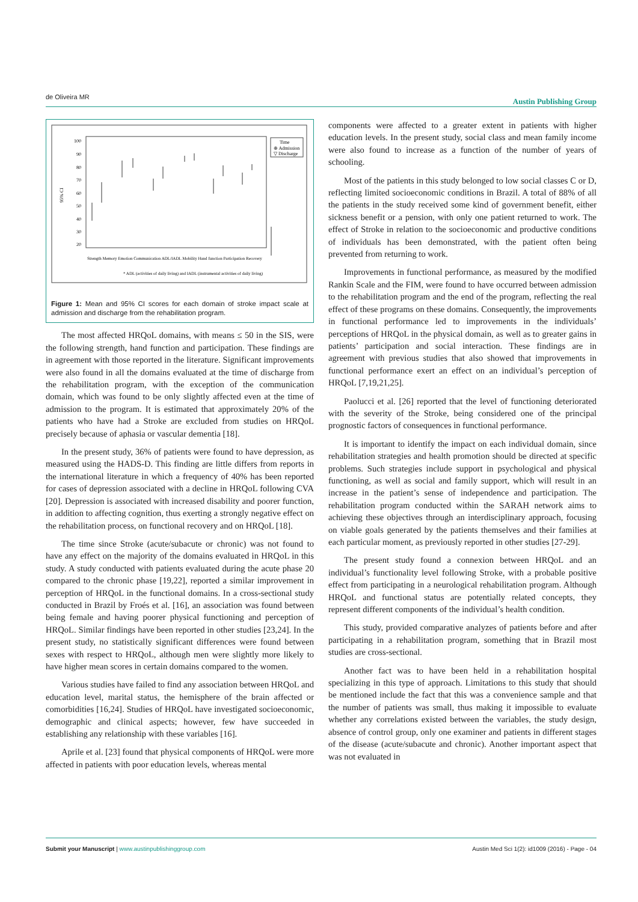de Oliveira MR Austin Publishing Group
100
90
80
70
60
50
40
30
20
95% CI
Time
⊕ Admission
▽ Discharge
* ADL (activities of daily living) and IADL (instrumental activities of daily living)
Strength Memory Emotion Communication ADL/IADL Mobility Hand function Participation Recovery
Figure 1: Mean and 95% CI scores for each domain of stroke impact scale at admission and discharge from the rehabilitation program.
The most affected HRQoL domains, with means ≤ 50 in the SIS, were the following strength, hand function and participation. These findings are in agreement with those reported in the literature. Significant improvements were also found in all the domains evaluated at the time of discharge from the rehabilitation program, with the exception of the communication domain, which was found to be only slightly affected even at the time of admission to the program. It is estimated that approximately 20% of the patients who have had a Stroke are excluded from studies on HRQoL precisely because of aphasia or vascular dementia [18].
In the present study, 36% of patients were found to have depression, as measured using the HADS-D. This finding are little differs from reports in the international literature in which a frequency of 40% has been reported for cases of depression associated with a decline in HRQoL following CVA [20]. Depression is associated with increased disability and poorer function, in addition to affecting cognition, thus exerting a strongly negative effect on the rehabilitation process, on functional recovery and on HRQoL [18].
The time since Stroke (acute/subacute or chronic) was not found to have any effect on the majority of the domains evaluated in HRQoL in this study. A study conducted with patients evaluated during the acute phase 20 compared to the chronic phase [19,22], reported a similar improvement in perception of HRQoL in the functional domains. In a cross-sectional study conducted in Brazil by Froés et al. [16], an association was found between being female and having poorer physical functioning and perception of HRQoL. Similar findings have been reported in other studies [23,24]. In the present study, no statistically significant differences were found between sexes with respect to HRQoL, although men were slightly more likely to have higher mean scores in certain domains compared to the women.
Various studies have failed to find any association between HRQoL and education level, marital status, the hemisphere of the brain affected or comorbidities [16,24]. Studies of HRQoL have investigated socioeconomic, demographic and clinical aspects; however, few have succeeded in establishing any relationship with these variables [16].
Aprile et al. [23] found that physical components of HRQoL were more affected in patients with poor education levels, whereas mental
components were affected to a greater extent in patients with higher education levels. In the present study, social class and mean family income were also found to increase as a function of the number of years of schooling.
Most of the patients in this study belonged to low social classes C or D, reflecting limited socioeconomic conditions in Brazil. A total of 88% of all the patients in the study received some kind of government benefit, either sickness benefit or a pension, with only one patient returned to work. The effect of Stroke in relation to the socioeconomic and productive conditions of individuals has been demonstrated, with the patient often being prevented from returning to work.
Improvements in functional performance, as measured by the modified Rankin Scale and the FIM, were found to have occurred between admission to the rehabilitation program and the end of the program, reflecting the real effect of these programs on these domains. Consequently, the improvements in functional performance led to improvements in the individuals’ perceptions of HRQoL in the physical domain, as well as to greater gains in patients’ participation and social interaction. These findings are in agreement with previous studies that also showed that improvements in functional performance exert an effect on an individual’s perception of HRQoL [7,19,21,25].
Paolucci et al. [26] reported that the level of functioning deteriorated with the severity of the Stroke, being considered one of the principal prognostic factors of consequences in functional performance.
It is important to identify the impact on each individual domain, since rehabilitation strategies and health promotion should be directed at specific problems. Such strategies include support in psychological and physical functioning, as well as social and family support, which will result in an increase in the patient’s sense of independence and participation. The rehabilitation program conducted within the SARAH network aims to achieving these objectives through an interdisciplinary approach, focusing on viable goals generated by the patients themselves and their families at each particular moment, as previously reported in other studies [27-29].
The present study found a connexion between HRQoL and an individual’s functionality level following Stroke, with a probable positive effect from participating in a neurological rehabilitation program. Although HRQoL and functional status are potentially related concepts, they represent different components of the individual’s health condition.
This study, provided comparative analyzes of patients before and after participating in a rehabilitation program, something that in Brazil most studies are cross-sectional.
Another fact was to have been held in a rehabilitation hospital specializing in this type of approach. Limitations to this study that should be mentioned include the fact that this was a convenience sample and that the number of patients was small, thus making it impossible to evaluate whether any correlations existed between the variables, the study design, absence of control group, only one examiner and patients in different stages of the disease (acute/subacute and chronic). Another important aspect that was not evaluated in
Submit your Manuscript | www.austinpublishinggroup.com Austin Med Sci 1(2): id1009 (2016) - Page - 04